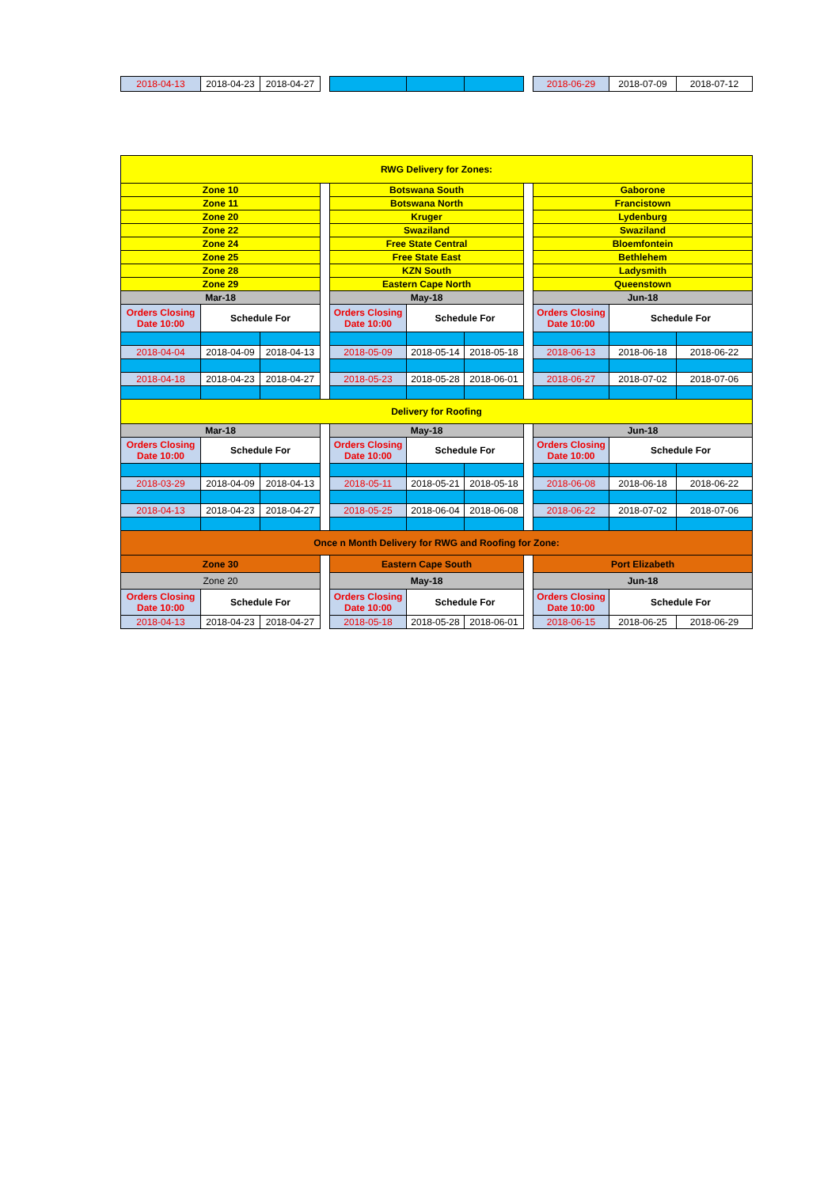| 2018-04-13 | 2018-04-23 | 2018-04-27 | | | | | | 2018-06-29 | 2018-07-09 | 2018-07-12 |
| RWG Delivery for Zones: | | | | | | | | | | |
| Zone 10 | | | | Botswana South | | | | Gaborone | | |
| Zone 11 | | | | Botswana North | | | | Francistown | | |
| Zone 20 | | | | Kruger | | | | Lydenburg | | |
| Zone 22 | | | | Swaziland | | | | Swaziland | | |
| Zone 24 | | | | Free State Central | | | | Bloemfontein | | |
| Zone 25 | | | | Free State East | | | | Bethlehem | | |
| Zone 28 | | | | KZN South | | | | Ladysmith | | |
| Zone 29 | | | | Eastern Cape North | | | | Queenstown | | |
| Mar-18 | | | | May-18 | | | | Jun-18 | | |
| Orders Closing Date 10:00 | Schedule For | | | Orders Closing Date 10:00 | Schedule For | | | Orders Closing Date 10:00 | Schedule For | |
| 2018-04-04 | 2018-04-09 | 2018-04-13 | | 2018-05-09 | 2018-05-14 | 2018-05-18 | | 2018-06-13 | 2018-06-18 | 2018-06-22 |
| 2018-04-18 | 2018-04-23 | 2018-04-27 | | 2018-05-23 | 2018-05-28 | 2018-06-01 | | 2018-06-27 | 2018-07-02 | 2018-07-06 |
| Delivery for Roofing | | | | | | | | | | |
| Mar-18 | | | | May-18 | | | | Jun-18 | | |
| Orders Closing Date 10:00 | Schedule For | | | Orders Closing Date 10:00 | Schedule For | | | Orders Closing Date 10:00 | Schedule For | |
| 2018-03-29 | 2018-04-09 | 2018-04-13 | | 2018-05-11 | 2018-05-21 | 2018-05-18 | | 2018-06-08 | 2018-06-18 | 2018-06-22 |
| 2018-04-13 | 2018-04-23 | 2018-04-27 | | 2018-05-25 | 2018-06-04 | 2018-06-08 | | 2018-06-22 | 2018-07-02 | 2018-07-06 |
| Once n Month Delivery for RWG and Roofing for Zone: | | | | | | | | | | |
| Zone 30 | | | | Eastern Cape South | | | | Port Elizabeth | | |
| Zone 20 | | | | May-18 | | | | Jun-18 | | |
| Orders Closing Date 10:00 | Schedule For | | | Orders Closing Date 10:00 | Schedule For | | | Orders Closing Date 10:00 | Schedule For | |
| 2018-04-13 | 2018-04-23 | 2018-04-27 | | 2018-05-18 | 2018-05-28 | 2018-06-01 | | 2018-06-15 | 2018-06-25 | 2018-06-29 |